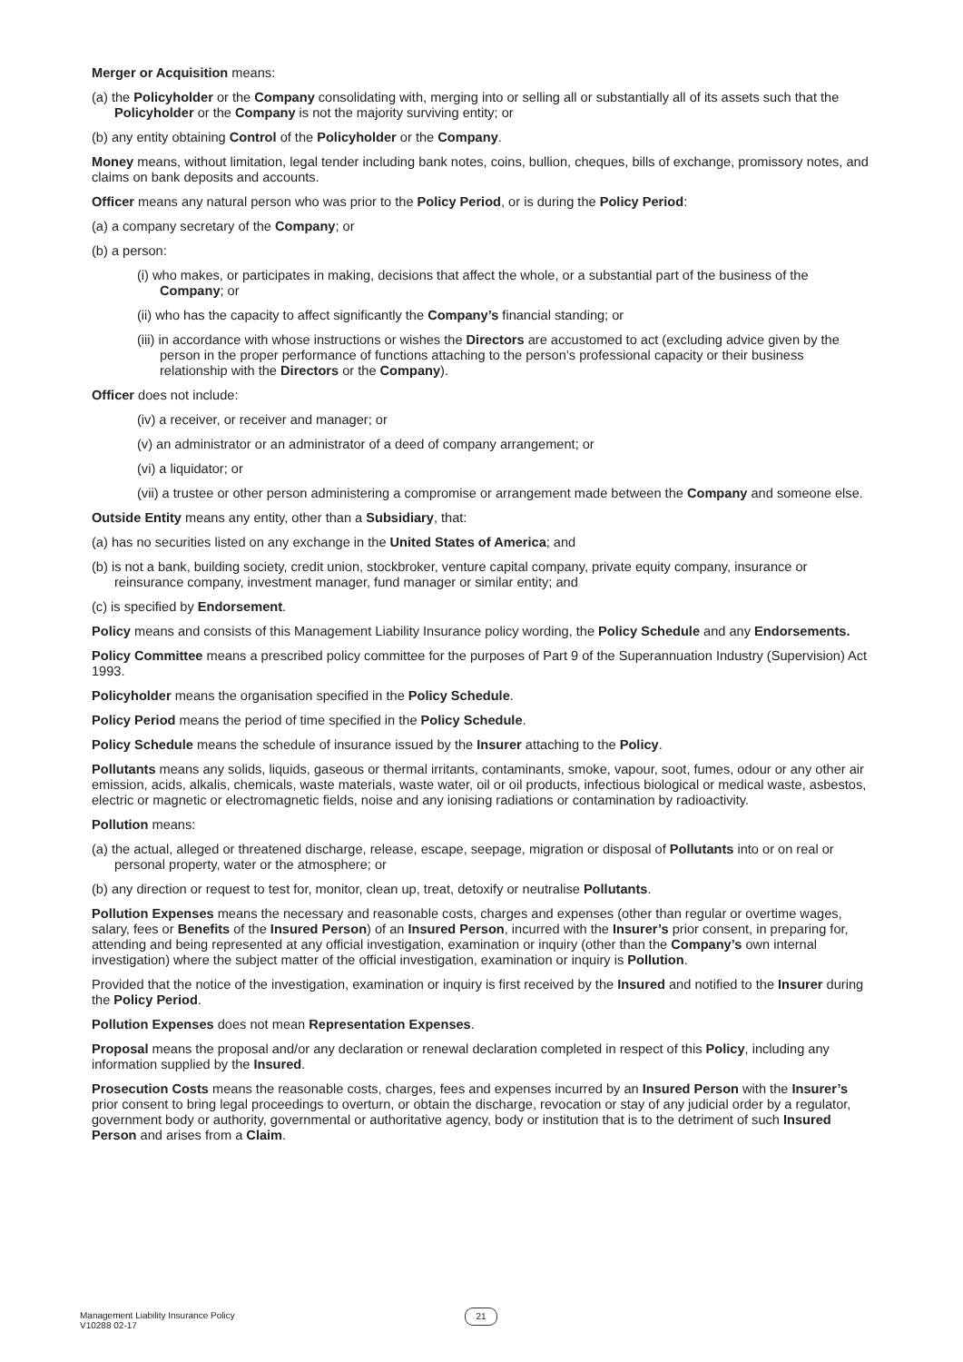Merger or Acquisition means:
(a) the Policyholder or the Company consolidating with, merging into or selling all or substantially all of its assets such that the Policyholder or the Company is not the majority surviving entity; or
(b) any entity obtaining Control of the Policyholder or the Company.
Money means, without limitation, legal tender including bank notes, coins, bullion, cheques, bills of exchange, promissory notes, and claims on bank deposits and accounts.
Officer means any natural person who was prior to the Policy Period, or is during the Policy Period:
(a) a company secretary of the Company; or
(b) a person:
(i) who makes, or participates in making, decisions that affect the whole, or a substantial part of the business of the Company; or
(ii) who has the capacity to affect significantly the Company’s financial standing; or
(iii) in accordance with whose instructions or wishes the Directors are accustomed to act (excluding advice given by the person in the proper performance of functions attaching to the person’s professional capacity or their business relationship with the Directors or the Company).
Officer does not include:
(iv) a receiver, or receiver and manager; or
(v) an administrator or an administrator of a deed of company arrangement; or
(vi) a liquidator; or
(vii) a trustee or other person administering a compromise or arrangement made between the Company and someone else.
Outside Entity means any entity, other than a Subsidiary, that:
(a) has no securities listed on any exchange in the United States of America; and
(b) is not a bank, building society, credit union, stockbroker, venture capital company, private equity company, insurance or reinsurance company, investment manager, fund manager or similar entity; and
(c) is specified by Endorsement.
Policy means and consists of this Management Liability Insurance policy wording, the Policy Schedule and any Endorsements.
Policy Committee means a prescribed policy committee for the purposes of Part 9 of the Superannuation Industry (Supervision) Act 1993.
Policyholder means the organisation specified in the Policy Schedule.
Policy Period means the period of time specified in the Policy Schedule.
Policy Schedule means the schedule of insurance issued by the Insurer attaching to the Policy.
Pollutants means any solids, liquids, gaseous or thermal irritants, contaminants, smoke, vapour, soot, fumes, odour or any other air emission, acids, alkalis, chemicals, waste materials, waste water, oil or oil products, infectious biological or medical waste, asbestos, electric or magnetic or electromagnetic fields, noise and any ionising radiations or contamination by radioactivity.
Pollution means:
(a) the actual, alleged or threatened discharge, release, escape, seepage, migration or disposal of Pollutants into or on real or personal property, water or the atmosphere; or
(b) any direction or request to test for, monitor, clean up, treat, detoxify or neutralise Pollutants.
Pollution Expenses means the necessary and reasonable costs, charges and expenses (other than regular or overtime wages, salary, fees or Benefits of the Insured Person) of an Insured Person, incurred with the Insurer’s prior consent, in preparing for, attending and being represented at any official investigation, examination or inquiry (other than the Company’s own internal investigation) where the subject matter of the official investigation, examination or inquiry is Pollution.
Provided that the notice of the investigation, examination or inquiry is first received by the Insured and notified to the Insurer during the Policy Period.
Pollution Expenses does not mean Representation Expenses.
Proposal means the proposal and/or any declaration or renewal declaration completed in respect of this Policy, including any information supplied by the Insured.
Prosecution Costs means the reasonable costs, charges, fees and expenses incurred by an Insured Person with the Insurer’s prior consent to bring legal proceedings to overturn, or obtain the discharge, revocation or stay of any judicial order by a regulator, government body or authority, governmental or authoritative agency, body or institution that is to the detriment of such Insured Person and arises from a Claim.
Management Liability Insurance Policy
V10288 02-17
21